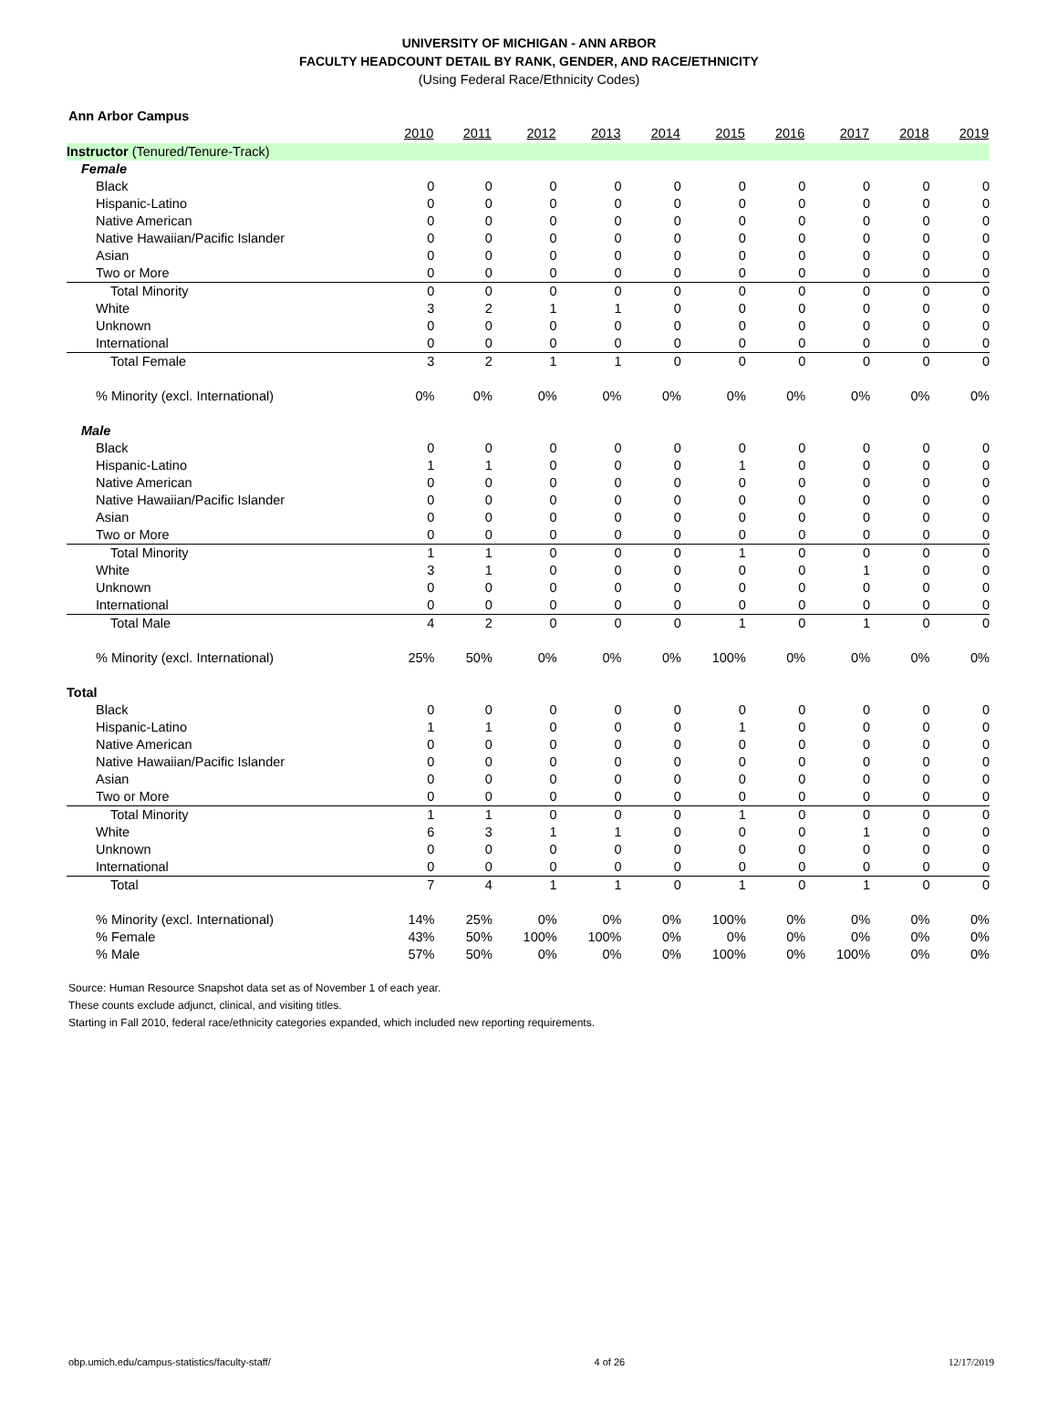UNIVERSITY OF MICHIGAN - ANN ARBOR
FACULTY HEADCOUNT DETAIL BY RANK, GENDER, AND RACE/ETHNICITY
(Using Federal Race/Ethnicity Codes)
Ann Arbor Campus
| | 2010 | 2011 | 2012 | 2013 | 2014 | 2015 | 2016 | 2017 | 2018 | 2019 |
| --- | --- | --- | --- | --- | --- | --- | --- | --- | --- | --- |
| Instructor (Tenured/Tenure-Track) | | | | | | | | | | |
| Female | | | | | | | | | | |
| Black | 0 | 0 | 0 | 0 | 0 | 0 | 0 | 0 | 0 | 0 |
| Hispanic-Latino | 0 | 0 | 0 | 0 | 0 | 0 | 0 | 0 | 0 | 0 |
| Native American | 0 | 0 | 0 | 0 | 0 | 0 | 0 | 0 | 0 | 0 |
| Native Hawaiian/Pacific Islander | 0 | 0 | 0 | 0 | 0 | 0 | 0 | 0 | 0 | 0 |
| Asian | 0 | 0 | 0 | 0 | 0 | 0 | 0 | 0 | 0 | 0 |
| Two or More | 0 | 0 | 0 | 0 | 0 | 0 | 0 | 0 | 0 | 0 |
| Total Minority | 0 | 0 | 0 | 0 | 0 | 0 | 0 | 0 | 0 | 0 |
| White | 3 | 2 | 1 | 1 | 0 | 0 | 0 | 0 | 0 | 0 |
| Unknown | 0 | 0 | 0 | 0 | 0 | 0 | 0 | 0 | 0 | 0 |
| International | 0 | 0 | 0 | 0 | 0 | 0 | 0 | 0 | 0 | 0 |
| Total Female | 3 | 2 | 1 | 1 | 0 | 0 | 0 | 0 | 0 | 0 |
| % Minority (excl. International) | 0% | 0% | 0% | 0% | 0% | 0% | 0% | 0% | 0% | 0% |
| Male | | | | | | | | | | |
| Black | 0 | 0 | 0 | 0 | 0 | 0 | 0 | 0 | 0 | 0 |
| Hispanic-Latino | 1 | 1 | 0 | 0 | 0 | 1 | 0 | 0 | 0 | 0 |
| Native American | 0 | 0 | 0 | 0 | 0 | 0 | 0 | 0 | 0 | 0 |
| Native Hawaiian/Pacific Islander | 0 | 0 | 0 | 0 | 0 | 0 | 0 | 0 | 0 | 0 |
| Asian | 0 | 0 | 0 | 0 | 0 | 0 | 0 | 0 | 0 | 0 |
| Two or More | 0 | 0 | 0 | 0 | 0 | 0 | 0 | 0 | 0 | 0 |
| Total Minority | 1 | 1 | 0 | 0 | 0 | 1 | 0 | 0 | 0 | 0 |
| White | 3 | 1 | 0 | 0 | 0 | 0 | 0 | 1 | 0 | 0 |
| Unknown | 0 | 0 | 0 | 0 | 0 | 0 | 0 | 0 | 0 | 0 |
| International | 0 | 0 | 0 | 0 | 0 | 0 | 0 | 0 | 0 | 0 |
| Total Male | 4 | 2 | 0 | 0 | 0 | 1 | 0 | 1 | 0 | 0 |
| % Minority (excl. International) | 25% | 50% | 0% | 0% | 0% | 100% | 0% | 0% | 0% | 0% |
| Total | | | | | | | | | | |
| Black | 0 | 0 | 0 | 0 | 0 | 0 | 0 | 0 | 0 | 0 |
| Hispanic-Latino | 1 | 1 | 0 | 0 | 0 | 1 | 0 | 0 | 0 | 0 |
| Native American | 0 | 0 | 0 | 0 | 0 | 0 | 0 | 0 | 0 | 0 |
| Native Hawaiian/Pacific Islander | 0 | 0 | 0 | 0 | 0 | 0 | 0 | 0 | 0 | 0 |
| Asian | 0 | 0 | 0 | 0 | 0 | 0 | 0 | 0 | 0 | 0 |
| Two or More | 0 | 0 | 0 | 0 | 0 | 0 | 0 | 0 | 0 | 0 |
| Total Minority | 1 | 1 | 0 | 0 | 0 | 1 | 0 | 0 | 0 | 0 |
| White | 6 | 3 | 1 | 1 | 0 | 0 | 0 | 1 | 0 | 0 |
| Unknown | 0 | 0 | 0 | 0 | 0 | 0 | 0 | 0 | 0 | 0 |
| International | 0 | 0 | 0 | 0 | 0 | 0 | 0 | 0 | 0 | 0 |
| Total | 7 | 4 | 1 | 1 | 0 | 1 | 0 | 1 | 0 | 0 |
| % Minority (excl. International) | 14% | 25% | 0% | 0% | 0% | 100% | 0% | 0% | 0% | 0% |
| % Female | 43% | 50% | 100% | 100% | 0% | 0% | 0% | 0% | 0% | 0% |
| % Male | 57% | 50% | 0% | 0% | 0% | 100% | 0% | 100% | 0% | 0% |
Source: Human Resource Snapshot data set as of November 1 of each year.
These counts exclude adjunct, clinical, and visiting titles.
Starting in Fall 2010, federal race/ethnicity categories expanded, which included new reporting requirements.
obp.umich.edu/campus-statistics/faculty-staff/ 4 of 26 12/17/2019